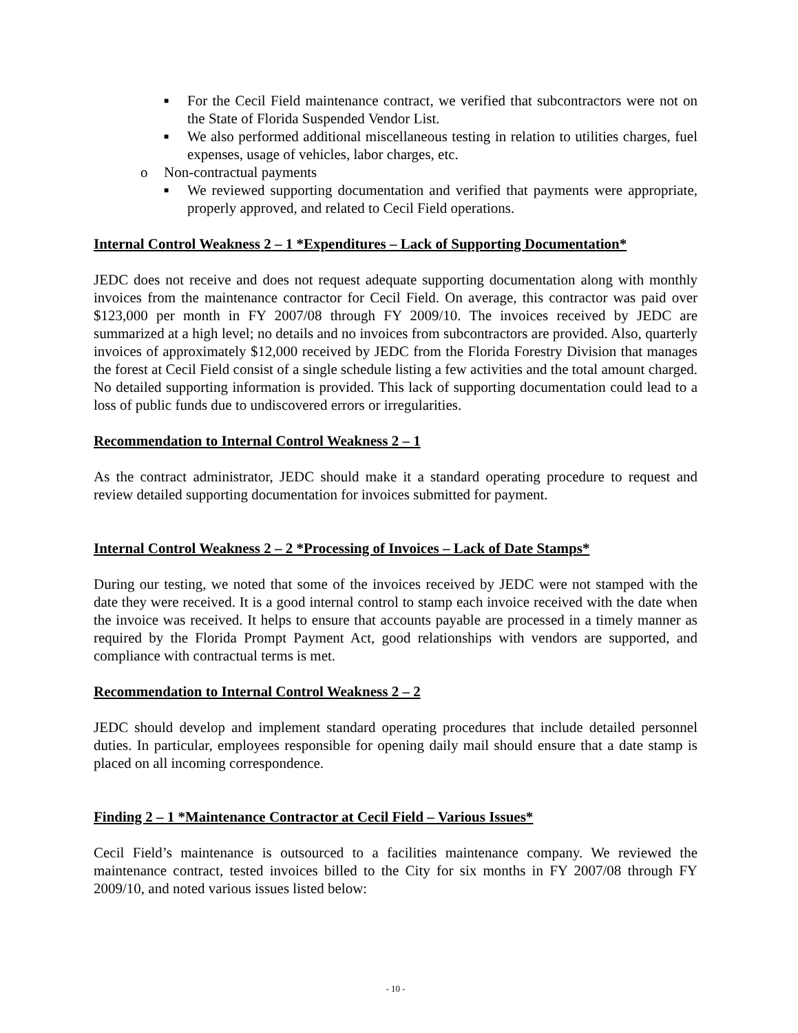■
For the Cecil Field maintenance contract, we verified that subcontractors were not on the State of Florida Suspended Vendor List.
■
We also performed additional miscellaneous testing in relation to utilities charges, fuel expenses, usage of vehicles, labor charges, etc.
o Non-contractual payments
■
We reviewed supporting documentation and verified that payments were appropriate, properly approved, and related to Cecil Field operations.
Internal Control Weakness 2 – 1 *Expenditures – Lack of Supporting Documentation*
JEDC does not receive and does not request adequate supporting documentation along with monthly invoices from the maintenance contractor for Cecil Field. On average, this contractor was paid over $123,000 per month in FY 2007/08 through FY 2009/10. The invoices received by JEDC are summarized at a high level; no details and no invoices from subcontractors are provided. Also, quarterly invoices of approximately $12,000 received by JEDC from the Florida Forestry Division that manages the forest at Cecil Field consist of a single schedule listing a few activities and the total amount charged. No detailed supporting information is provided. This lack of supporting documentation could lead to a loss of public funds due to undiscovered errors or irregularities.
Recommendation to Internal Control Weakness 2 – 1
As the contract administrator, JEDC should make it a standard operating procedure to request and review detailed supporting documentation for invoices submitted for payment.
Internal Control Weakness 2 – 2 *Processing of Invoices – Lack of Date Stamps*
During our testing, we noted that some of the invoices received by JEDC were not stamped with the date they were received. It is a good internal control to stamp each invoice received with the date when the invoice was received. It helps to ensure that accounts payable are processed in a timely manner as required by the Florida Prompt Payment Act, good relationships with vendors are supported, and compliance with contractual terms is met.
Recommendation to Internal Control Weakness 2 – 2
JEDC should develop and implement standard operating procedures that include detailed personnel duties. In particular, employees responsible for opening daily mail should ensure that a date stamp is placed on all incoming correspondence.
Finding 2 – 1 *Maintenance Contractor at Cecil Field – Various Issues*
Cecil Field’s maintenance is outsourced to a facilities maintenance company. We reviewed the maintenance contract, tested invoices billed to the City for six months in FY 2007/08 through FY 2009/10, and noted various issues listed below:
- 10 -